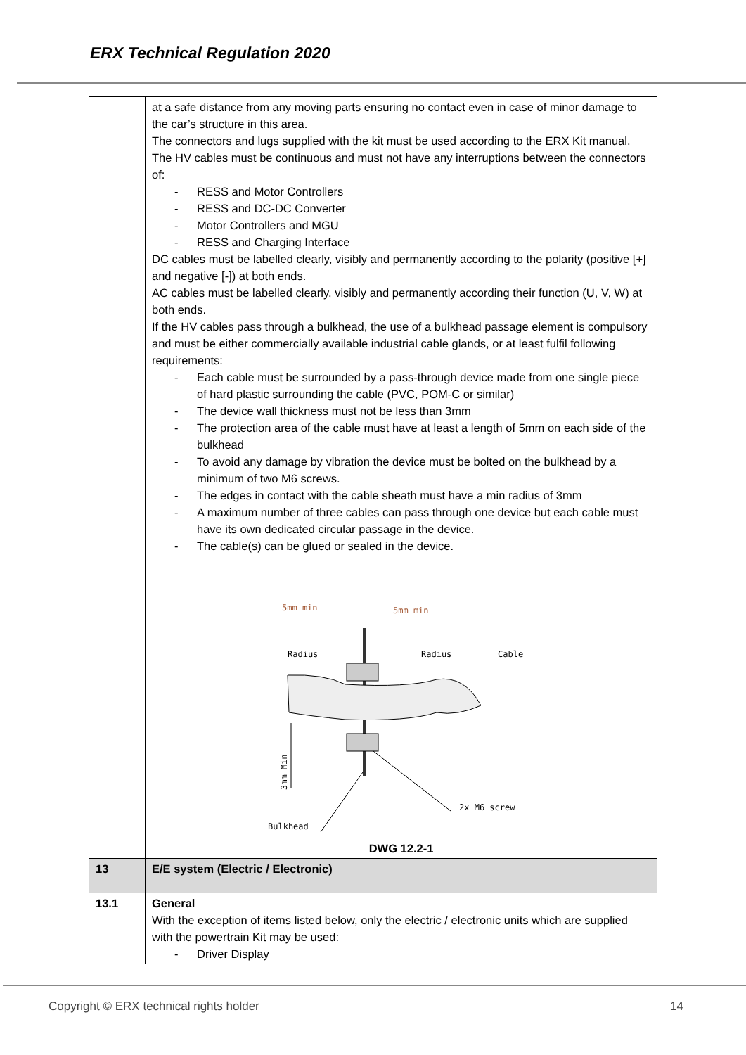ERX Technical Regulation 2020
| | at a safe distance from any moving parts ensuring no contact even in case of minor damage to the car’s structure in this area. The connectors and lugs supplied with the kit must be used according to the ERX Kit manual. The HV cables must be continuous and must not have any interruptions between the connectors of: - RESS and Motor Controllers - RESS and DC-DC Converter - Motor Controllers and MGU - RESS and Charging Interface DC cables must be labelled clearly, visibly and permanently according to the polarity (positive [+] and negative [-]) at both ends. AC cables must be labelled clearly, visibly and permanently according their function (U, V, W) at both ends. If the HV cables pass through a bulkhead, the use of a bulkhead passage element is compulsory and must be either commercially available industrial cable glands, or at least fulfil following requirements: - Each cable must be surrounded by a pass-through device made from one single piece of hard plastic surrounding the cable (PVC, POM-C or similar) - The device wall thickness must not be less than 3mm - The protection area of the cable must have at least a length of 5mm on each side of the bulkhead - To avoid any damage by vibration the device must be bolted on the bulkhead by a minimum of two M6 screws. - The edges in contact with the cable sheath must have a min radius of 3mm - A maximum number of three cables can pass through one device but each cable must have its own dedicated circular passage in the device. - The cable(s) can be glued or sealed in the device. 5mm min 5mm min Radius Radius Cable 3mm Min 2x M6 screw Bulkhead DWG 12.2-1 |
| 13 | E/E system (Electric / Electronic) |
| 13.1 | General With the exception of items listed below, only the electric / electronic units which are supplied with the powertrain Kit may be used: - Driver Display |
Copyright © ERX technical rights holder 14